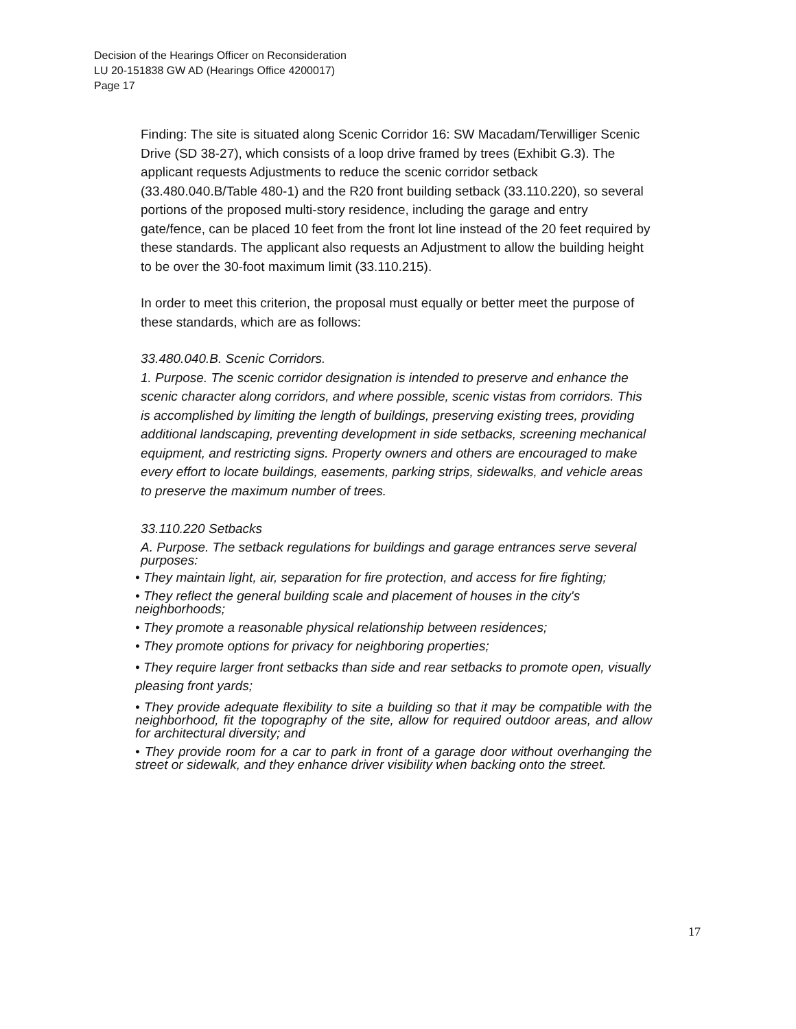Decision of the Hearings Officer on Reconsideration
LU 20-151838 GW AD (Hearings Office 4200017)
Page 17
Finding: The site is situated along Scenic Corridor 16: SW Macadam/Terwilliger Scenic Drive (SD 38-27), which consists of a loop drive framed by trees (Exhibit G.3). The applicant requests Adjustments to reduce the scenic corridor setback (33.480.040.B/Table 480-1) and the R20 front building setback (33.110.220), so several portions of the proposed multi-story residence, including the garage and entry gate/fence, can be placed 10 feet from the front lot line instead of the 20 feet required by these standards. The applicant also requests an Adjustment to allow the building height to be over the 30-foot maximum limit (33.110.215).
In order to meet this criterion, the proposal must equally or better meet the purpose of these standards, which are as follows:
33.480.040.B. Scenic Corridors.
1. Purpose. The scenic corridor designation is intended to preserve and enhance the scenic character along corridors, and where possible, scenic vistas from corridors. This is accomplished by limiting the length of buildings, preserving existing trees, providing additional landscaping, preventing development in side setbacks, screening mechanical equipment, and restricting signs. Property owners and others are encouraged to make every effort to locate buildings, easements, parking strips, sidewalks, and vehicle areas to preserve the maximum number of trees.
33.110.220 Setbacks
A. Purpose. The setback regulations for buildings and garage entrances serve several purposes:
• They maintain light, air, separation for fire protection, and access for fire fighting;
• They reflect the general building scale and placement of houses in the city's neighborhoods;
• They promote a reasonable physical relationship between residences;
• They promote options for privacy for neighboring properties;
• They require larger front setbacks than side and rear setbacks to promote open, visually pleasing front yards;
• They provide adequate flexibility to site a building so that it may be compatible with the neighborhood, fit the topography of the site, allow for required outdoor areas, and allow for architectural diversity; and
• They provide room for a car to park in front of a garage door without overhanging the street or sidewalk, and they enhance driver visibility when backing onto the street.
17